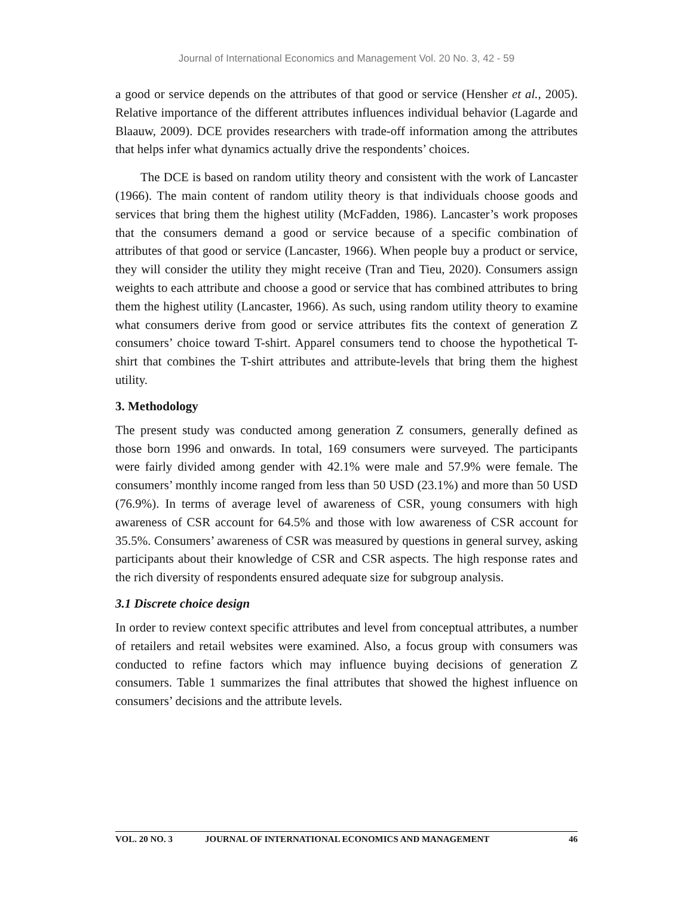Journal of International Economics and Management Vol. 20 No. 3, 42 - 59
a good or service depends on the attributes of that good or service (Hensher et al., 2005). Relative importance of the different attributes influences individual behavior (Lagarde and Blaauw, 2009). DCE provides researchers with trade-off information among the attributes that helps infer what dynamics actually drive the respondents’ choices.
The DCE is based on random utility theory and consistent with the work of Lancaster (1966). The main content of random utility theory is that individuals choose goods and services that bring them the highest utility (McFadden, 1986). Lancaster’s work proposes that the consumers demand a good or service because of a specific combination of attributes of that good or service (Lancaster, 1966). When people buy a product or service, they will consider the utility they might receive (Tran and Tieu, 2020). Consumers assign weights to each attribute and choose a good or service that has combined attributes to bring them the highest utility (Lancaster, 1966). As such, using random utility theory to examine what consumers derive from good or service attributes fits the context of generation Z consumers’ choice toward T-shirt. Apparel consumers tend to choose the hypothetical T-shirt that combines the T-shirt attributes and attribute-levels that bring them the highest utility.
3. Methodology
The present study was conducted among generation Z consumers, generally defined as those born 1996 and onwards. In total, 169 consumers were surveyed. The participants were fairly divided among gender with 42.1% were male and 57.9% were female. The consumers’ monthly income ranged from less than 50 USD (23.1%) and more than 50 USD (76.9%). In terms of average level of awareness of CSR, young consumers with high awareness of CSR account for 64.5% and those with low awareness of CSR account for 35.5%. Consumers’ awareness of CSR was measured by questions in general survey, asking participants about their knowledge of CSR and CSR aspects. The high response rates and the rich diversity of respondents ensured adequate size for subgroup analysis.
3.1 Discrete choice design
In order to review context specific attributes and level from conceptual attributes, a number of retailers and retail websites were examined. Also, a focus group with consumers was conducted to refine factors which may influence buying decisions of generation Z consumers. Table 1 summarizes the final attributes that showed the highest influence on consumers’ decisions and the attribute levels.
VOL. 20 NO. 3 JOURNAL OF INTERNATIONAL ECONOMICS AND MANAGEMENT 46